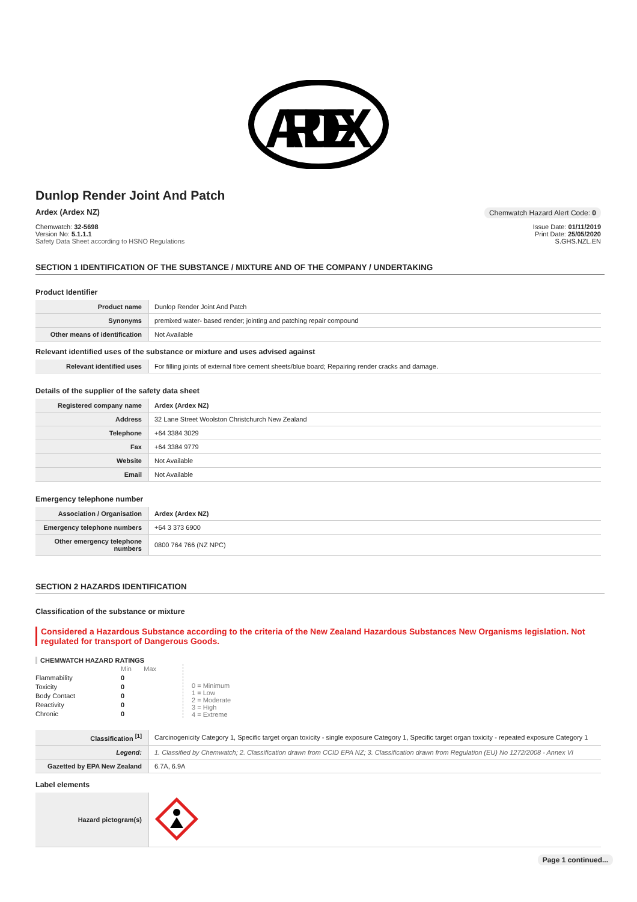ARDEX
Dunlop Render Joint And Patch
Ardex (Ardex NZ) Chemwatch Hazard Alert Code: 0
Chemwatch: 32-5698
Version No: 5.1.1.1
Safety Data Sheet according to HSNO Regulations
Issue Date: 01/11/2019
Print Date: 25/05/2020
S.GHS.NZL.EN
SECTION 1 IDENTIFICATION OF THE SUBSTANCE / MIXTURE AND OF THE COMPANY / UNDERTAKING
Product Identifier
| Product name | Dunlop Render Joint And Patch |
| Synonyms | premixed water- based render; jointing and patching repair compound |
| Other means of identification | Not Available |
Relevant identified uses of the substance or mixture and uses advised against
| Relevant identified uses | For filling joints of external fibre cement sheets/blue board; Repairing render cracks and damage. |
Details of the supplier of the safety data sheet
| Registered company name | Ardex (Ardex NZ) |
| Address | 32 Lane Street Woolston Christchurch New Zealand |
| Telephone | +64 3384 3029 |
| Fax | +64 3384 9779 |
| Website | Not Available |
| Email | Not Available |
Emergency telephone number
| Association / Organisation | Ardex (Ardex NZ) |
| Emergency telephone numbers | +64 3 373 6900 |
| Other emergency telephone numbers | 0800 764 766 (NZ NPC) |
SECTION 2 HAZARDS IDENTIFICATION
Classification of the substance or mixture
Considered a Hazardous Substance according to the criteria of the New Zealand Hazardous Substances New Organisms legislation. Not regulated for transport of Dangerous Goods.
CHEMWATCH HAZARD RATINGS
| | Min | Max |
| Flammability | 0 | |
| Toxicity | 0 | |
| Body Contact | 0 | |
| Reactivity | 0 | |
| Chronic | 0 | |
0 = Minimum
1 = Low
2 = Moderate
3 = High
4 = Extreme
| Classification <sup>[1]</sup> | Carcinogenicity Category 1, Specific target organ toxicity - single exposure Category 1, Specific target organ toxicity - repeated exposure Category 1 |
| Legend: | 1. Classified by Chemwatch; 2. Classification drawn from CCID EPA NZ; 3. Classification drawn from Regulation (EU) No 1272/2008 - Annex VI |
| Gazetted by EPA New Zealand | 6.7A, 6.9A |
Label elements
| Hazard pictogram(s) | |
Page 1 continued...